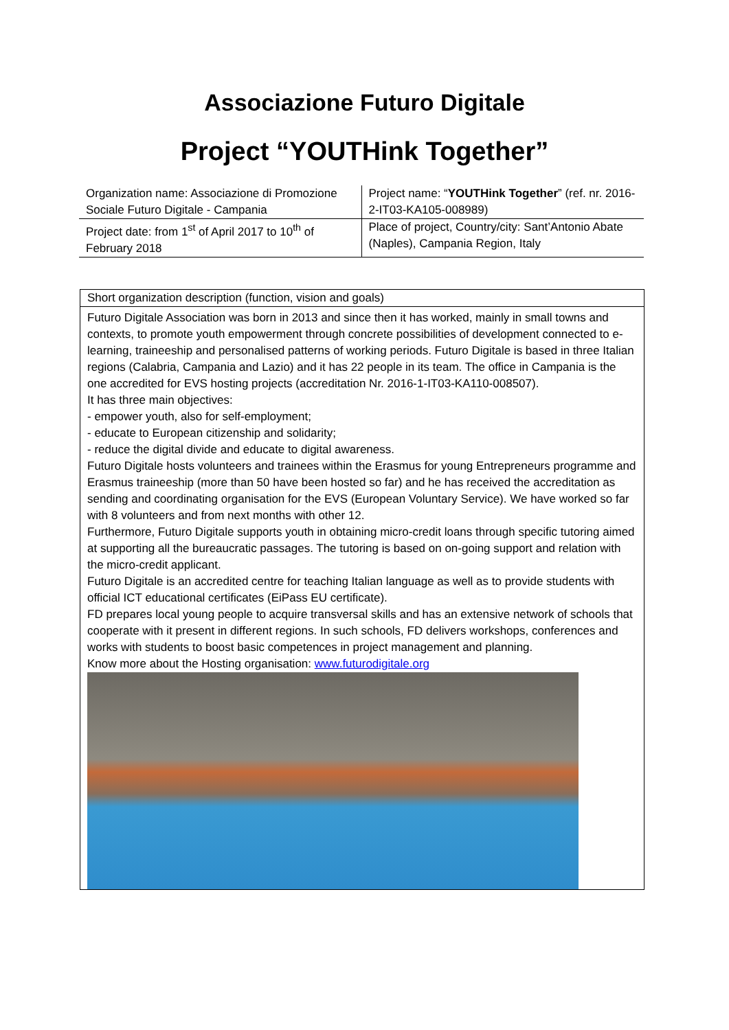Associazione Futuro Digitale
Project “YOUTHink Together”
| Organization name: Associazione di Promozione Sociale Futuro Digitale - Campania | Project name: “ YOUTHink Together ” (ref. nr. 2016-2-IT03-KA105-008989) |
| Project date: from 1<sup>st</sup> of April 2017 to 10<sup>th</sup> of February 2018 | Place of project, Country/city: Sant’Antonio Abate (Naples), Campania Region, Italy |
Short organization description (function, vision and goals)
Futuro Digitale Association was born in 2013 and since then it has worked, mainly in small towns and contexts, to promote youth empowerment through concrete possibilities of development connected to e-learning, traineeship and personalised patterns of working periods. Futuro Digitale is based in three Italian regions (Calabria, Campania and Lazio) and it has 22 people in its team. The office in Campania is the one accredited for EVS hosting projects (accreditation Nr. 2016-1-IT03-KA110-008507).
It has three main objectives:
- empower youth, also for self-employment;
- educate to European citizenship and solidarity;
- reduce the digital divide and educate to digital awareness.
Futuro Digitale hosts volunteers and trainees within the Erasmus for young Entrepreneurs programme and Erasmus traineeship (more than 50 have been hosted so far) and he has received the accreditation as sending and coordinating organisation for the EVS (European Voluntary Service). We have worked so far with 8 volunteers and from next months with other 12.
Furthermore, Futuro Digitale supports youth in obtaining micro-credit loans through specific tutoring aimed at supporting all the bureaucratic passages. The tutoring is based on on-going support and relation with the micro-credit applicant.
Futuro Digitale is an accredited centre for teaching Italian language as well as to provide students with official ICT educational certificates (EiPass EU certificate).
FD prepares local young people to acquire transversal skills and has an extensive network of schools that cooperate with it present in different regions. In such schools, FD delivers workshops, conferences and works with students to boost basic competences in project management and planning.
Know more about the Hosting organisation: www.futurodigitale.org